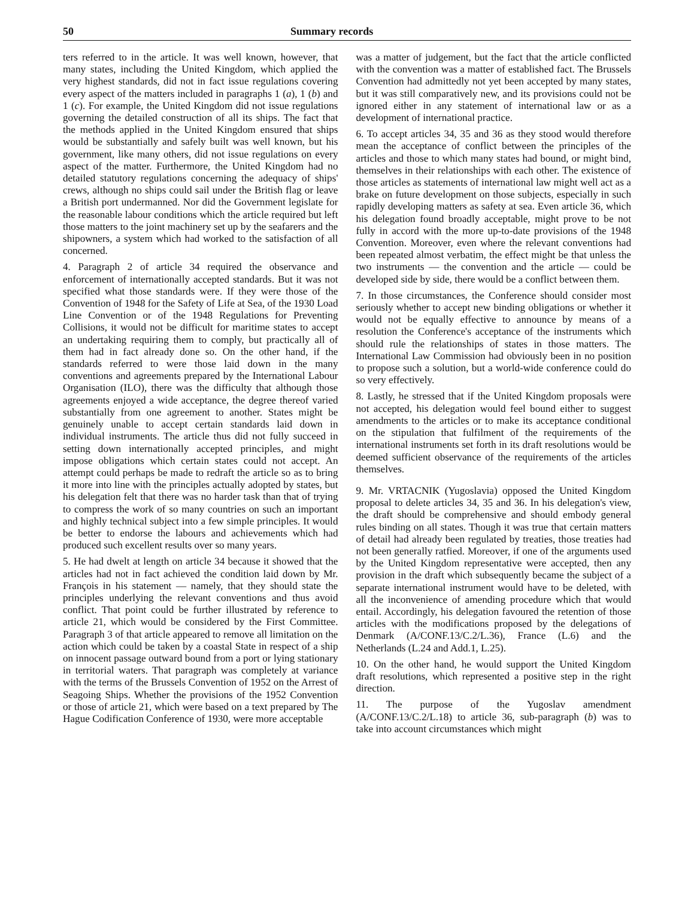50 Summary records
ters referred to in the article. It was well known, however, that many states, including the United Kingdom, which applied the very highest standards, did not in fact issue regulations covering every aspect of the matters included in paragraphs 1 (a), 1 (b) and 1 (c). For example, the United Kingdom did not issue regulations governing the detailed construction of all its ships. The fact that the methods applied in the United Kingdom ensured that ships would be substantially and safely built was well known, but his government, like many others, did not issue regulations on every aspect of the matter. Furthermore, the United Kingdom had no detailed statutory regulations concerning the adequacy of ships' crews, although no ships could sail under the British flag or leave a British port undermanned. Nor did the Government legislate for the reasonable labour conditions which the article required but left those matters to the joint machinery set up by the seafarers and the shipowners, a system which had worked to the satisfaction of all concerned.
4. Paragraph 2 of article 34 required the observance and enforcement of internationally accepted standards. But it was not specified what those standards were. If they were those of the Convention of 1948 for the Safety of Life at Sea, of the 1930 Load Line Convention or of the 1948 Regulations for Preventing Collisions, it would not be difficult for maritime states to accept an undertaking requiring them to comply, but practically all of them had in fact already done so. On the other hand, if the standards referred to were those laid down in the many conventions and agreements prepared by the International Labour Organisation (ILO), there was the difficulty that although those agreements enjoyed a wide acceptance, the degree thereof varied substantially from one agreement to another. States might be genuinely unable to accept certain standards laid down in individual instruments. The article thus did not fully succeed in setting down internationally accepted principles, and might impose obligations which certain states could not accept. An attempt could perhaps be made to redraft the article so as to bring it more into line with the principles actually adopted by states, but his delegation felt that there was no harder task than that of trying to compress the work of so many countries on such an important and highly technical subject into a few simple principles. It would be better to endorse the labours and achievements which had produced such excellent results over so many years.
5. He had dwelt at length on article 34 because it showed that the articles had not in fact achieved the condition laid down by Mr. François in his statement — namely, that they should state the principles underlying the relevant conventions and thus avoid conflict. That point could be further illustrated by reference to article 21, which would be considered by the First Committee. Paragraph 3 of that article appeared to remove all limitation on the action which could be taken by a coastal State in respect of a ship on innocent passage outward bound from a port or lying stationary in territorial waters. That paragraph was completely at variance with the terms of the Brussels Convention of 1952 on the Arrest of Seagoing Ships. Whether the provisions of the 1952 Convention or those of article 21, which were based on a text prepared by The Hague Codification Conference of 1930, were more acceptable
was a matter of judgement, but the fact that the article conflicted with the convention was a matter of established fact. The Brussels Convention had admittedly not yet been accepted by many states, but it was still comparatively new, and its provisions could not be ignored either in any statement of international law or as a development of international practice.
6. To accept articles 34, 35 and 36 as they stood would therefore mean the acceptance of conflict between the principles of the articles and those to which many states had bound, or might bind, themselves in their relationships with each other. The existence of those articles as statements of international law might well act as a brake on future development on those subjects, especially in such rapidly developing matters as safety at sea. Even article 36, which his delegation found broadly acceptable, might prove to be not fully in accord with the more up-to-date provisions of the 1948 Convention. Moreover, even where the relevant conventions had been repeated almost verbatim, the effect might be that unless the two instruments — the convention and the article — could be developed side by side, there would be a conflict between them.
7. In those circumstances, the Conference should consider most seriously whether to accept new binding obligations or whether it would not be equally effective to announce by means of a resolution the Conference's acceptance of the instruments which should rule the relationships of states in those matters. The International Law Commission had obviously been in no position to propose such a solution, but a world-wide conference could do so very effectively.
8. Lastly, he stressed that if the United Kingdom proposals were not accepted, his delegation would feel bound either to suggest amendments to the articles or to make its acceptance conditional on the stipulation that fulfilment of the requirements of the international instruments set forth in its draft resolutions would be deemed sufficient observance of the requirements of the articles themselves.
9. Mr. VRTACNIK (Yugoslavia) opposed the United Kingdom proposal to delete articles 34, 35 and 36. In his delegation's view, the draft should be comprehensive and should embody general rules binding on all states. Though it was true that certain matters of detail had already been regulated by treaties, those treaties had not been generally ratfied. Moreover, if one of the arguments used by the United Kingdom representative were accepted, then any provision in the draft which subsequently became the subject of a separate international instrument would have to be deleted, with all the inconvenience of amending procedure which that would entail. Accordingly, his delegation favoured the retention of those articles with the modifications proposed by the delegations of Denmark (A/CONF.13/C.2/L.36), France (L.6) and the Netherlands (L.24 and Add.1, L.25).
10. On the other hand, he would support the United Kingdom draft resolutions, which represented a positive step in the right direction.
11. The purpose of the Yugoslav amendment (A/CONF.13/C.2/L.18) to article 36, sub-paragraph (b) was to take into account circumstances which might